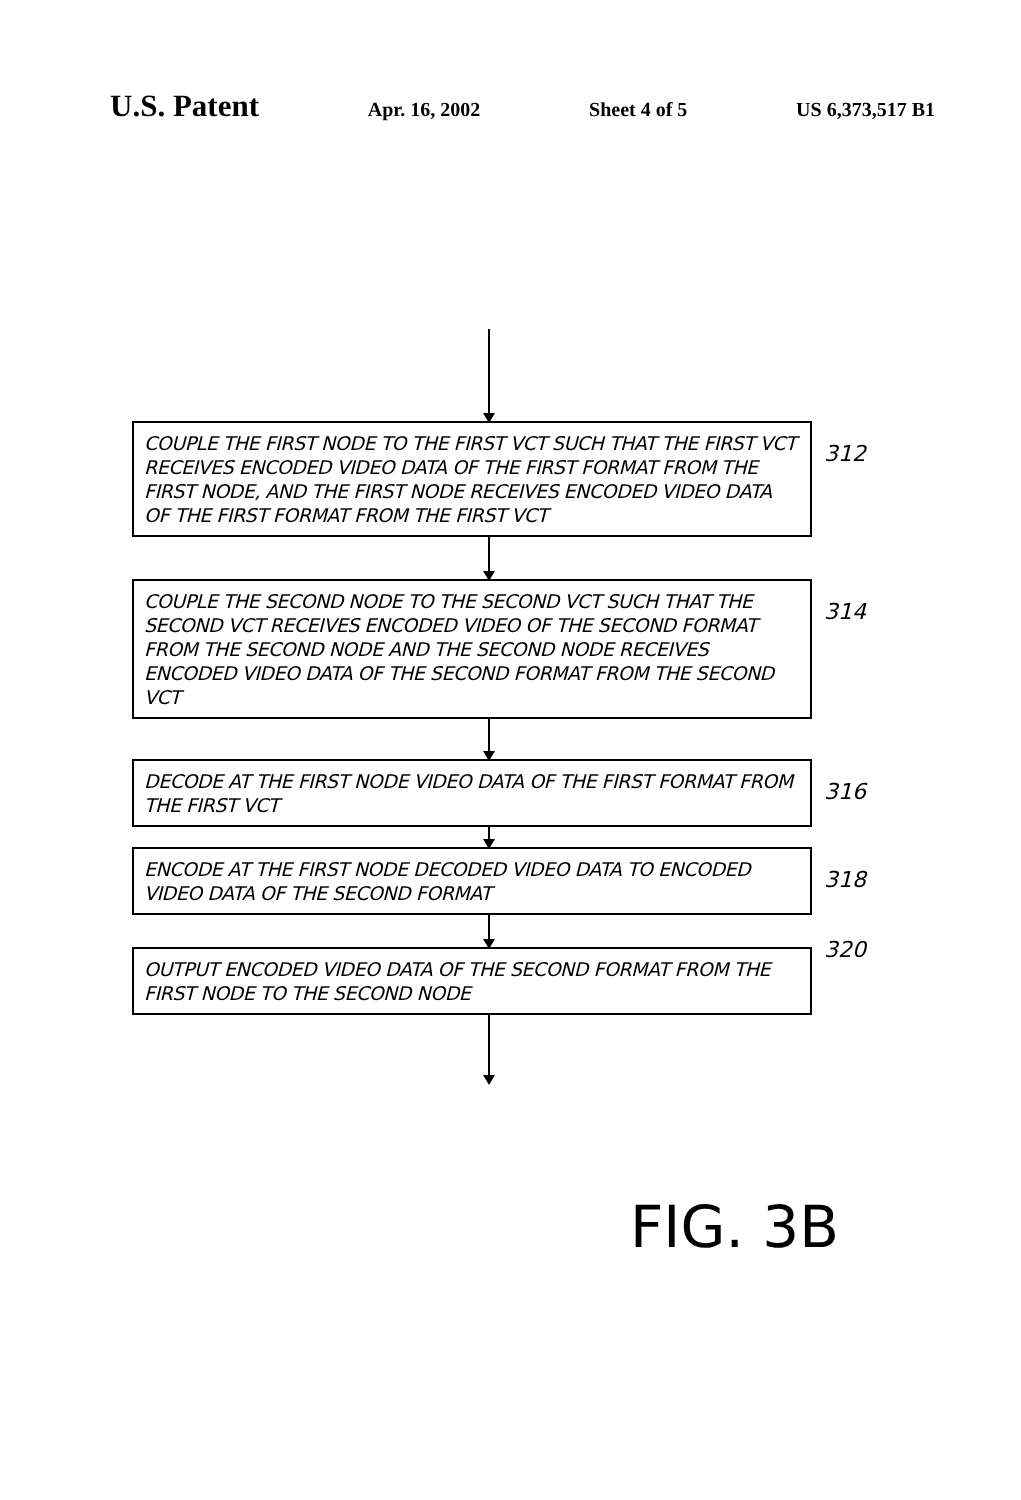U.S. Patent Apr. 16, 2002 Sheet 4 of 5 US 6,373,517 B1
COUPLE THE FIRST NODE TO THE FIRST VCT SUCH THAT THE FIRST VCT RECEIVES ENCODED VIDEO DATA OF THE FIRST FORMAT FROM THE FIRST NODE, AND THE FIRST NODE RECEIVES ENCODED VIDEO DATA OF THE FIRST FORMAT FROM THE FIRST VCT
312
COUPLE THE SECOND NODE TO THE SECOND VCT SUCH THAT THE SECOND VCT RECEIVES ENCODED VIDEO OF THE SECOND FORMAT FROM THE SECOND NODE AND THE SECOND NODE RECEIVES ENCODED VIDEO DATA OF THE SECOND FORMAT FROM THE SECOND VCT
314
DECODE AT THE FIRST NODE VIDEO DATA OF THE FIRST FORMAT FROM THE FIRST VCT
316
ENCODE AT THE FIRST NODE DECODED VIDEO DATA TO ENCODED VIDEO DATA OF THE SECOND FORMAT
318
OUTPUT ENCODED VIDEO DATA OF THE SECOND FORMAT FROM THE FIRST NODE TO THE SECOND NODE
320
FIG. 3B